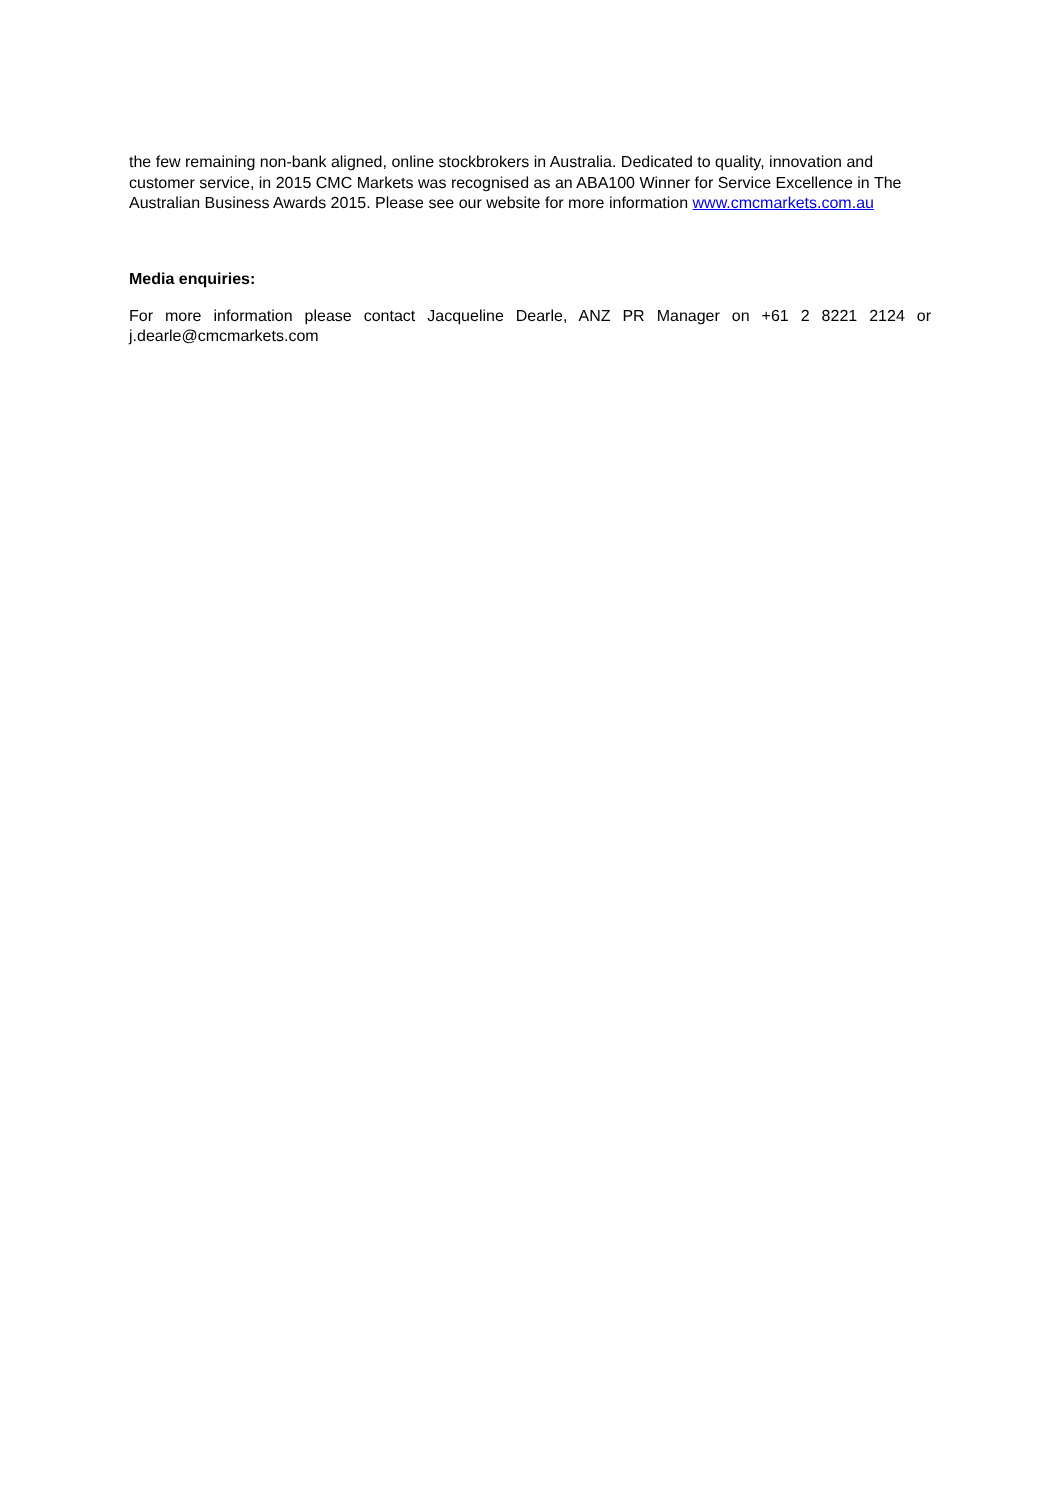the few remaining non-bank aligned, online stockbrokers in Australia. Dedicated to quality, innovation and customer service, in 2015 CMC Markets was recognised as an ABA100 Winner for Service Excellence in The Australian Business Awards 2015. Please see our website for more information www.cmcmarkets.com.au
Media enquiries:
For more information please contact Jacqueline Dearle, ANZ PR Manager on +61 2 8221 2124 or j.dearle@cmcmarkets.com